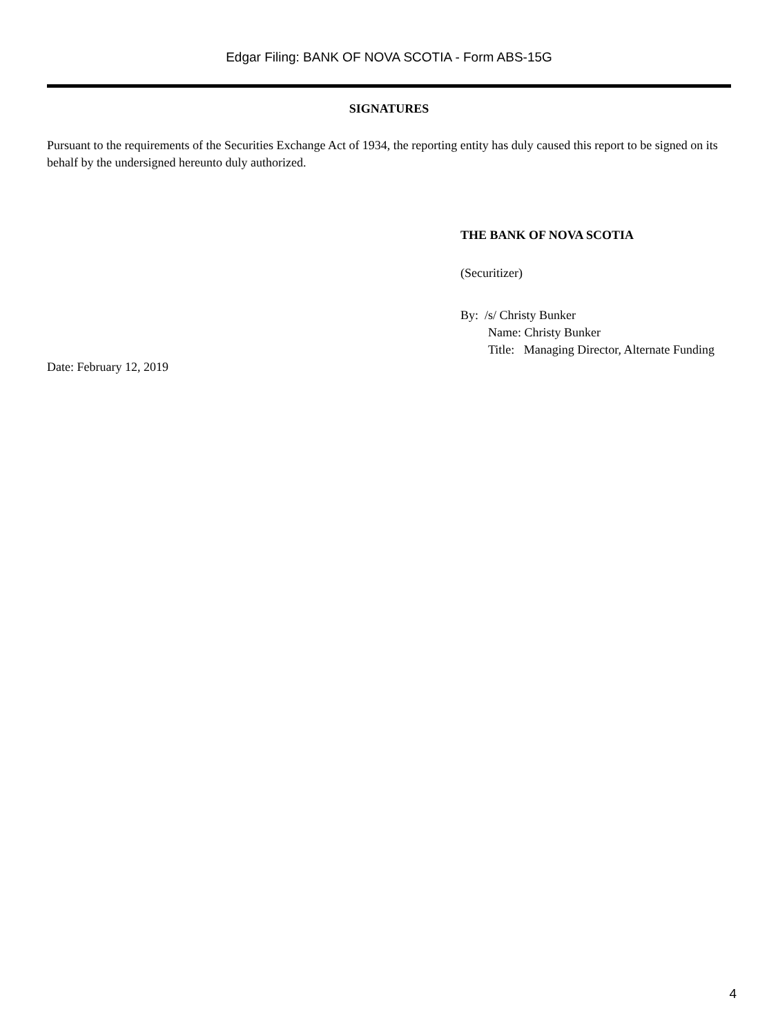Edgar Filing: BANK OF NOVA SCOTIA - Form ABS-15G
SIGNATURES
Pursuant to the requirements of the Securities Exchange Act of 1934, the reporting entity has duly caused this report to be signed on its behalf by the undersigned hereunto duly authorized.
THE BANK OF NOVA SCOTIA
(Securitizer)
By: /s/ Christy Bunker
Name: Christy Bunker
Title: Managing Director, Alternate Funding
Date: February 12, 2019
4